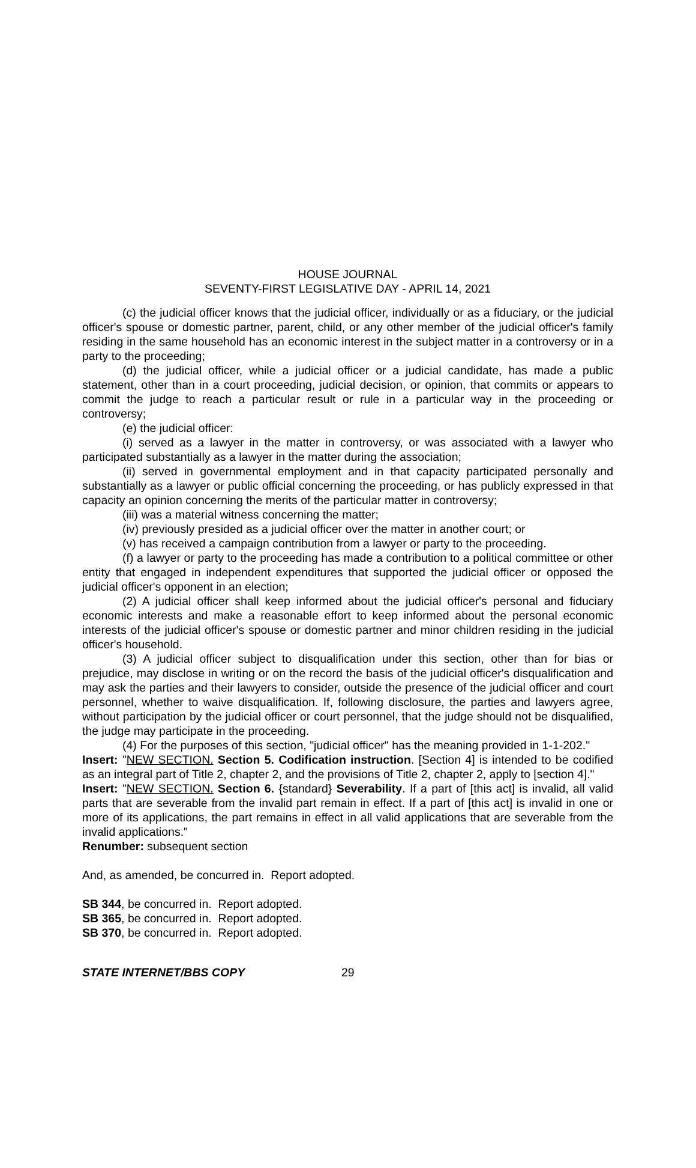HOUSE JOURNAL
SEVENTY-FIRST LEGISLATIVE DAY - APRIL 14, 2021
(c) the judicial officer knows that the judicial officer, individually or as a fiduciary, or the judicial officer's spouse or domestic partner, parent, child, or any other member of the judicial officer's family residing in the same household has an economic interest in the subject matter in a controversy or in a party to the proceeding;
(d) the judicial officer, while a judicial officer or a judicial candidate, has made a public statement, other than in a court proceeding, judicial decision, or opinion, that commits or appears to commit the judge to reach a particular result or rule in a particular way in the proceeding or controversy;
(e) the judicial officer:
(i) served as a lawyer in the matter in controversy, or was associated with a lawyer who participated substantially as a lawyer in the matter during the association;
(ii) served in governmental employment and in that capacity participated personally and substantially as a lawyer or public official concerning the proceeding, or has publicly expressed in that capacity an opinion concerning the merits of the particular matter in controversy;
(iii) was a material witness concerning the matter;
(iv) previously presided as a judicial officer over the matter in another court; or
(v) has received a campaign contribution from a lawyer or party to the proceeding.
(f) a lawyer or party to the proceeding has made a contribution to a political committee or other entity that engaged in independent expenditures that supported the judicial officer or opposed the judicial officer's opponent in an election;
(2) A judicial officer shall keep informed about the judicial officer's personal and fiduciary economic interests and make a reasonable effort to keep informed about the personal economic interests of the judicial officer's spouse or domestic partner and minor children residing in the judicial officer's household.
(3) A judicial officer subject to disqualification under this section, other than for bias or prejudice, may disclose in writing or on the record the basis of the judicial officer's disqualification and may ask the parties and their lawyers to consider, outside the presence of the judicial officer and court personnel, whether to waive disqualification. If, following disclosure, the parties and lawyers agree, without participation by the judicial officer or court personnel, that the judge should not be disqualified, the judge may participate in the proceeding.
(4) For the purposes of this section, "judicial officer" has the meaning provided in 1-1-202."
Insert: "NEW SECTION. Section 5. Codification instruction. [Section 4] is intended to be codified as an integral part of Title 2, chapter 2, and the provisions of Title 2, chapter 2, apply to [section 4]."
Insert: "NEW SECTION. Section 6. {standard} Severability. If a part of [this act] is invalid, all valid parts that are severable from the invalid part remain in effect. If a part of [this act] is invalid in one or more of its applications, the part remains in effect in all valid applications that are severable from the invalid applications."
Renumber: subsequent section
And, as amended, be concurred in. Report adopted.
SB 344, be concurred in. Report adopted.
SB 365, be concurred in. Report adopted.
SB 370, be concurred in. Report adopted.
STATE INTERNET/BBS COPY 29